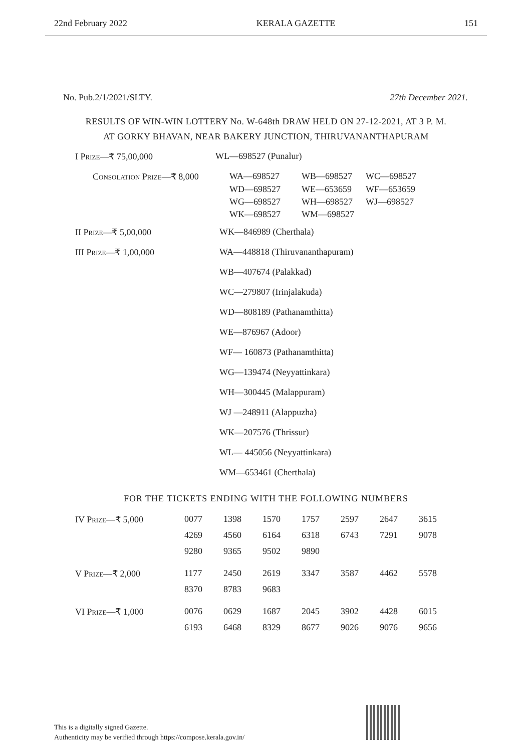22nd February 2022 KERALA GAZETTE 151
No. Pub.2/1/2021/SLTY. 27th December 2021.
RESULTS OF WIN-WIN LOTTERY No. W-648th DRAW HELD ON 27-12-2021, AT 3 P. M.
AT GORKY BHAVAN, NEAR BAKERY JUNCTION, THIRUVANANTHAPURAM
| I Prize —₹ 75,00,000 | WL—698527 (Punalur) |
| Consolation Prize —₹ 8,000 | WA—698527 | WB—698527 | WC—698527 |
| | WD—698527 | WE—653659 | WF—653659 |
| | WG—698527 | WH—698527 | WJ—698527 |
| | WK—698527 | WM—698527 | |
| II Prize —₹ 5,00,000 | WK—846989 (Cherthala) |
| III Prize —₹ 1,00,000 | WA—448818 (Thiruvananthapuram) |
| | WB—407674 (Palakkad) |
| | WC—279807 (Irinjalakuda) |
| | WD—808189 (Pathanamthitta) |
| | WE—876967 (Adoor) |
| | WF— 160873 (Pathanamthitta) |
| | WG—139474 (Neyyattinkara) |
| | WH—300445 (Malappuram) |
| | WJ —248911 (Alappuzha) |
| | WK—207576 (Thrissur) |
| | WL— 445056 (Neyyattinkara) |
| | WM—653461 (Cherthala) |
FOR THE TICKETS ENDING WITH THE FOLLOWING NUMBERS
| IV Prize —₹ 5,000 | 0077 | 1398 | 1570 | 1757 | 2597 | 2647 | 3615 |
| | 4269 | 4560 | 6164 | 6318 | 6743 | 7291 | 9078 |
| | 9280 | 9365 | 9502 | 9890 | | | |
| V Prize —₹ 2,000 | 1177 | 2450 | 2619 | 3347 | 3587 | 4462 | 5578 |
| | 8370 | 8783 | 9683 | | | | |
| VI Prize —₹ 1,000 | 0076 | 0629 | 1687 | 2045 | 3902 | 4428 | 6015 |
| | 6193 | 6468 | 8329 | 8677 | 9026 | 9076 | 9656 |
This is a digitally signed Gazette.
Authenticity may be verified through https://compose.kerala.gov.in/